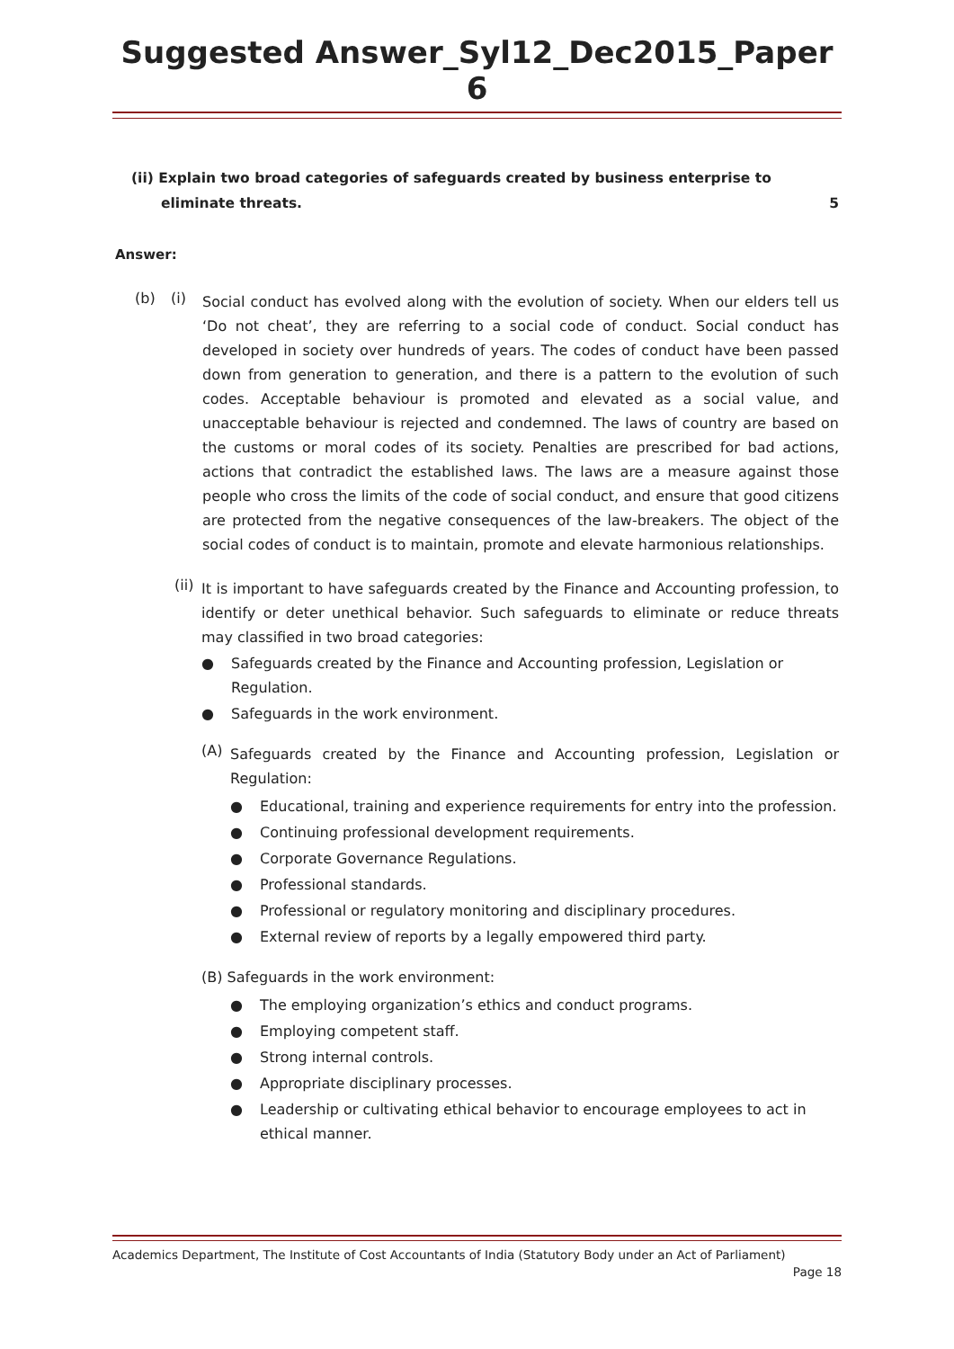Suggested Answer_Syl12_Dec2015_Paper 6
(ii) Explain two broad categories of safeguards created by business enterprise to
eliminate threats. 5
Answer:
(b) (i)
Social conduct has evolved along with the evolution of society. When our elders tell us ‘Do not cheat’, they are referring to a social code of conduct. Social conduct has developed in society over hundreds of years. The codes of conduct have been passed down from generation to generation, and there is a pattern to the evolution of such codes. Acceptable behaviour is promoted and elevated as a social value, and unacceptable behaviour is rejected and condemned. The laws of country are based on the customs or moral codes of its society. Penalties are prescribed for bad actions, actions that contradict the established laws. The laws are a measure against those people who cross the limits of the code of social conduct, and ensure that good citizens are protected from the negative consequences of the law-breakers. The object of the social codes of conduct is to maintain, promote and elevate harmonious relationships.
(ii)
It is important to have safeguards created by the Finance and Accounting profession, to identify or deter unethical behavior. Such safeguards to eliminate or reduce threats may classified in two broad categories:
● Safeguards created by the Finance and Accounting profession, Legislation or Regulation.
● Safeguards in the work environment.
(A)
Safeguards created by the Finance and Accounting profession, Legislation or Regulation:
● Educational, training and experience requirements for entry into the profession.
● Continuing professional development requirements.
● Corporate Governance Regulations.
● Professional standards.
● Professional or regulatory monitoring and disciplinary procedures.
● External review of reports by a legally empowered third party.
(B) Safeguards in the work environment:
● The employing organization’s ethics and conduct programs.
● Employing competent staff.
● Strong internal controls.
● Appropriate disciplinary processes.
● Leadership or cultivating ethical behavior to encourage employees to act in ethical manner.
Academics Department, The Institute of Cost Accountants of India (Statutory Body under an Act of Parliament)
Page 18